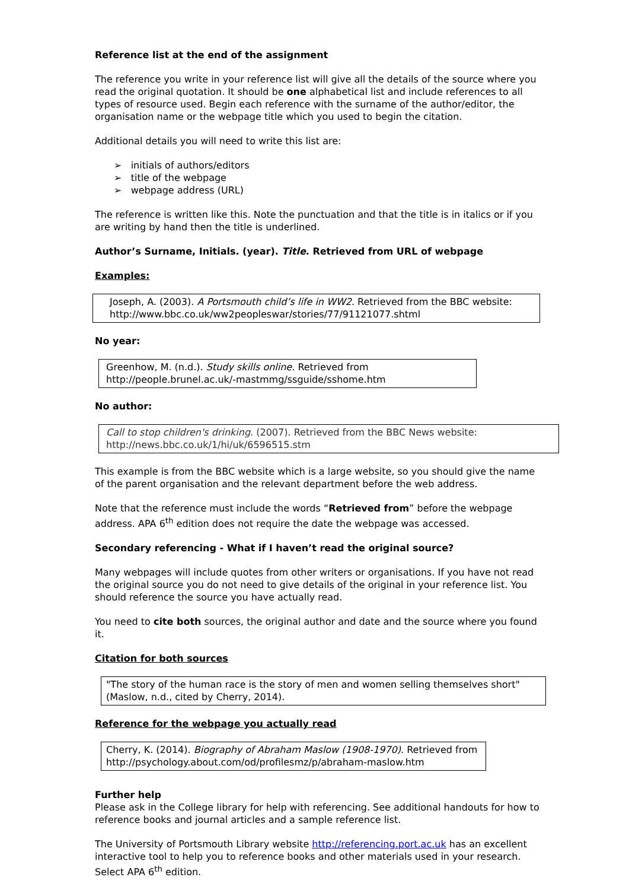Reference list at the end of the assignment
The reference you write in your reference list will give all the details of the source where you read the original quotation. It should be one alphabetical list and include references to all types of resource used. Begin each reference with the surname of the author/editor, the organisation name or the webpage title which you used to begin the citation.
Additional details you will need to write this list are:
➢ initials of authors/editors
➢ title of the webpage
➢ webpage address (URL)
The reference is written like this. Note the punctuation and that the title is in italics or if you are writing by hand then the title is underlined.
Author’s Surname, Initials. (year). Title. Retrieved from URL of webpage
Examples:
Joseph, A. (2003). A Portsmouth child’s life in WW2. Retrieved from the BBC website: http://www.bbc.co.uk/ww2peopleswar/stories/77/91121077.shtml
No year:
Greenhow, M. (n.d.). Study skills online. Retrieved from http://people.brunel.ac.uk/-mastmmg/ssguide/sshome.htm
No author:
Call to stop children's drinking. (2007). Retrieved from the BBC News website: http://news.bbc.co.uk/1/hi/uk/6596515.stm
This example is from the BBC website which is a large website, so you should give the name of the parent organisation and the relevant department before the web address.
Note that the reference must include the words “Retrieved from” before the webpage address. APA 6<sup>th</sup> edition does not require the date the webpage was accessed.
Secondary referencing - What if I haven’t read the original source?
Many webpages will include quotes from other writers or organisations. If you have not read the original source you do not need to give details of the original in your reference list. You should reference the source you have actually read.
You need to cite both sources, the original author and date and the source where you found it.
Citation for both sources
"The story of the human race is the story of men and women selling themselves short" (Maslow, n.d., cited by Cherry, 2014).
Reference for the webpage you actually read
Cherry, K. (2014). Biography of Abraham Maslow (1908-1970). Retrieved from http://psychology.about.com/od/profilesmz/p/abraham-maslow.htm
Further help
Please ask in the College library for help with referencing. See additional handouts for how to reference books and journal articles and a sample reference list.
The University of Portsmouth Library website http://referencing.port.ac.uk has an excellent interactive tool to help you to reference books and other materials used in your research. Select APA 6<sup>th</sup> edition.